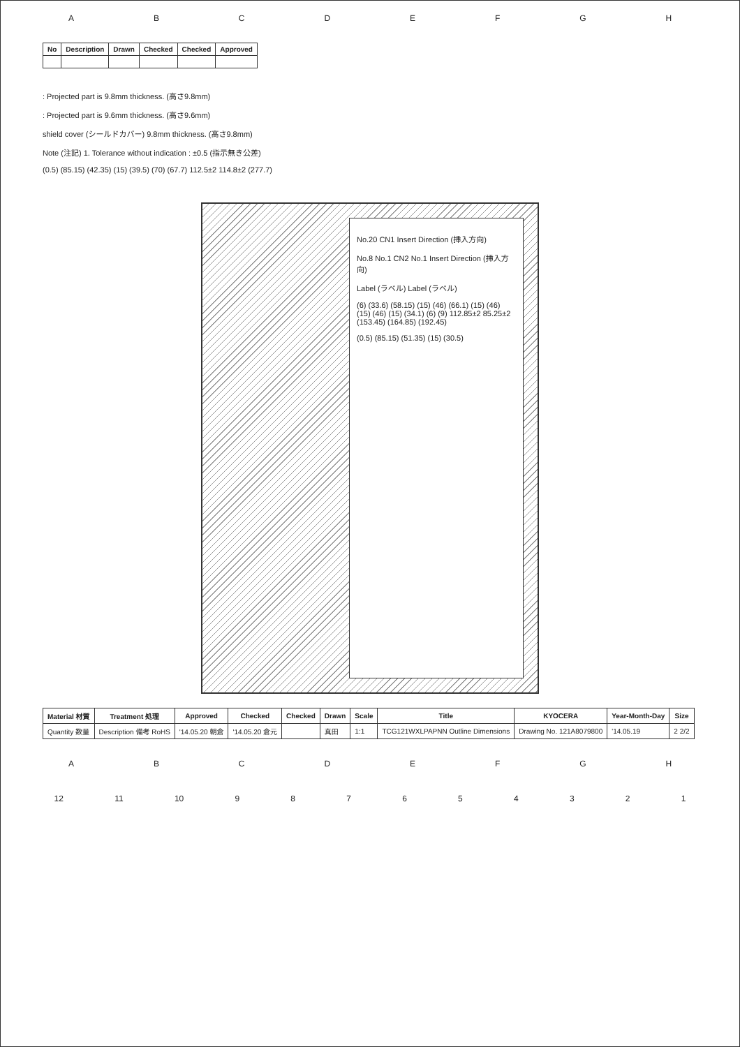ABCDEFGH
| No | Description | Drawn | Checked | Checked | Approved |
| --- | --- | --- | --- | --- | --- |
: Projected part is 9.8mm thickness. (高さ9.8mm)
: Projected part is 9.6mm thickness. (高さ9.6mm)
shield cover (シールドカバー) 9.8mm thickness. (高さ9.8mm)
Note (注記) 1. Tolerance without indication : ±0.5 (指示無き公差)
(0.5) (85.15) (42.35) (15) (39.5) (70) (67.7) 112.5±2 114.8±2 (277.7)
No.20 CN1 Insert Direction (挿入方向)
No.8 No.1 CN2 No.1 Insert Direction (挿入方向)
Label (ラベル) Label (ラベル)
(6) (33.6) (58.15) (15) (46) (66.1) (15) (46) (15) (46) (15) (34.1) (6) (9) 112.85±2 85.25±2 (153.45) (164.85) (192.45)
(0.5) (85.15) (51.35) (15) (30.5)
| Material 材質 | Treatment 処理 | Approved | Checked | Checked | Drawn | Scale | Title | KYOCERA | Year-Month-Day | Size |
| --- | --- | --- | --- | --- | --- | --- | --- | --- | --- | --- |
| Quantity 数量 | Description 備考 RoHS | '14.05.20 朝倉 | '14.05.20 倉元 | | 真田 | 1:1 | TCG121WXLPAPNN Outline Dimensions | Drawing No. 121A8079800 | '14.05.19 | 2 2/2 |
ABCDEFGH
12 11 10 987654321